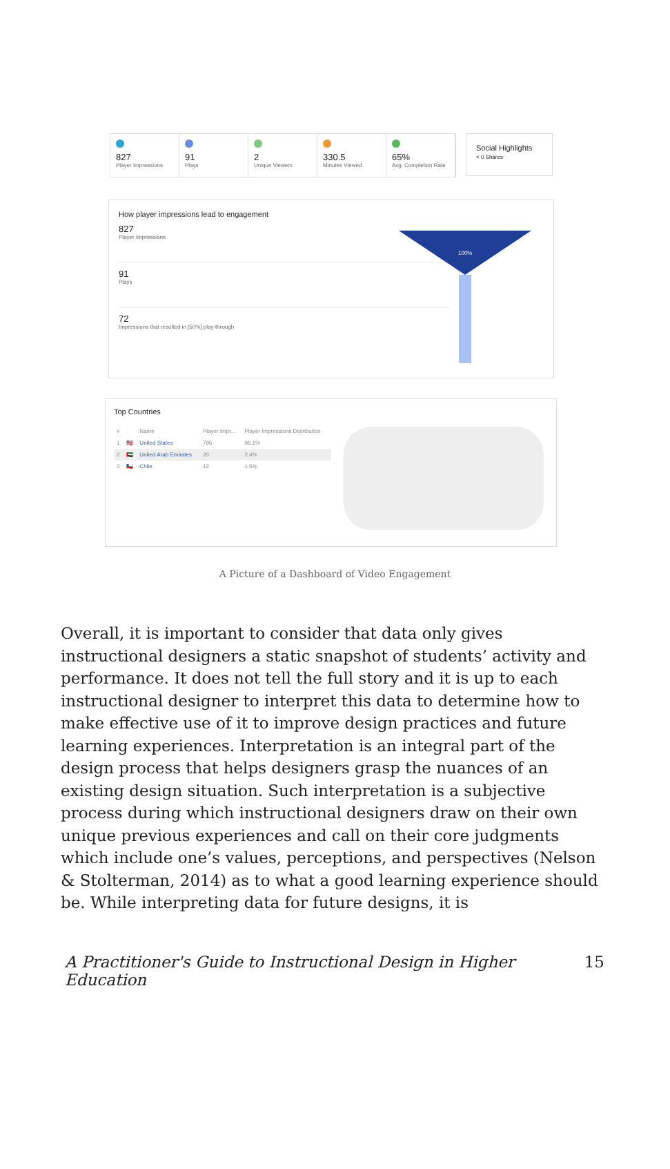827
Player Impressions
91
Plays
2
Unique Viewers
330.5
Minutes Viewed
65%
Avg. Completion Rate
Social Highlights
< 0 Shares
How player impressions lead to engagement
827
Player Impressions
91
Plays
72
Impressions that resulted in [50%] play-through
100%
Top Countries
| # | | Name | Player Impr... | Player Impressions Distribution |
| --- | --- | --- | --- | --- |
| 1 | 🇺🇸 | United States | 795 | 96.1% |
| 2 | 🇦🇪 | United Arab Emirates | 20 | 2.4% |
| 3 | 🇨🇱 | Chile | 12 | 1.5% |
A Picture of a Dashboard of Video Engagement
Overall, it is important to consider that data only gives instructional designers a static snapshot of students’ activity and performance. It does not tell the full story and it is up to each instructional designer to interpret this data to determine how to make effective use of it to improve design practices and future learning experiences. Interpretation is an integral part of the design process that helps designers grasp the nuances of an existing design situation. Such interpretation is a subjective process during which instructional designers draw on their own unique previous experiences and call on their core judgments which include one’s values, perceptions, and perspectives (Nelson & Stolterman, 2014) as to what a good learning experience should be. While interpreting data for future designs, it is
A Practitioner's Guide to Instructional Design in Higher Education 15